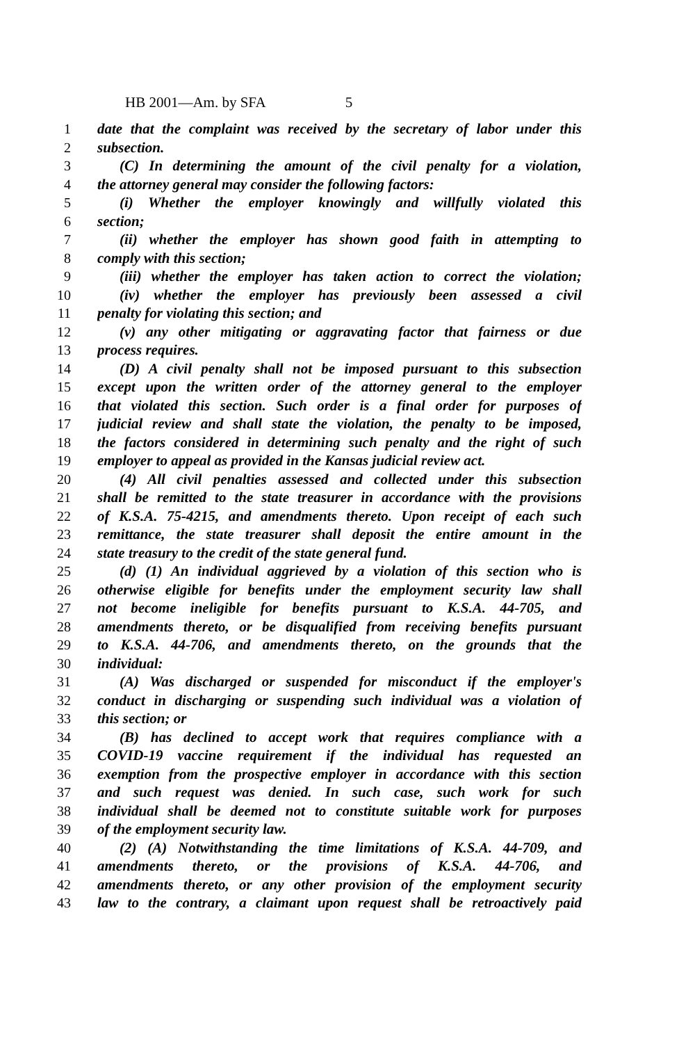HB 2001—Am. by SFA 5
1 date that the complaint was received by the secretary of labor under this
2 subsection.
3 (C) In determining the amount of the civil penalty for a violation,
4 the attorney general may consider the following factors:
5 (i) Whether the employer knowingly and willfully violated this
6 section;
7 (ii) whether the employer has shown good faith in attempting to
8 comply with this section;
9 (iii) whether the employer has taken action to correct the violation;
10 (iv) whether the employer has previously been assessed a civil
11 penalty for violating this section; and
12 (v) any other mitigating or aggravating factor that fairness or due
13 process requires.
14 (D) A civil penalty shall not be imposed pursuant to this subsection
15 except upon the written order of the attorney general to the employer
16 that violated this section. Such order is a final order for purposes of
17 judicial review and shall state the violation, the penalty to be imposed,
18 the factors considered in determining such penalty and the right of such
19 employer to appeal as provided in the Kansas judicial review act.
20 (4) All civil penalties assessed and collected under this subsection
21 shall be remitted to the state treasurer in accordance with the provisions
22 of K.S.A. 75-4215, and amendments thereto. Upon receipt of each such
23 remittance, the state treasurer shall deposit the entire amount in the
24 state treasury to the credit of the state general fund.
25 (d) (1) An individual aggrieved by a violation of this section who is
26 otherwise eligible for benefits under the employment security law shall
27 not become ineligible for benefits pursuant to K.S.A. 44-705, and
28 amendments thereto, or be disqualified from receiving benefits pursuant
29 to K.S.A. 44-706, and amendments thereto, on the grounds that the
30 individual:
31 (A) Was discharged or suspended for misconduct if the employer's
32 conduct in discharging or suspending such individual was a violation of
33 this section; or
34 (B) has declined to accept work that requires compliance with a
35 COVID-19 vaccine requirement if the individual has requested an
36 exemption from the prospective employer in accordance with this section
37 and such request was denied. In such case, such work for such
38 individual shall be deemed not to constitute suitable work for purposes
39 of the employment security law.
40 (2) (A) Notwithstanding the time limitations of K.S.A. 44-709, and
41 amendments thereto, or the provisions of K.S.A. 44-706, and
42 amendments thereto, or any other provision of the employment security
43 law to the contrary, a claimant upon request shall be retroactively paid